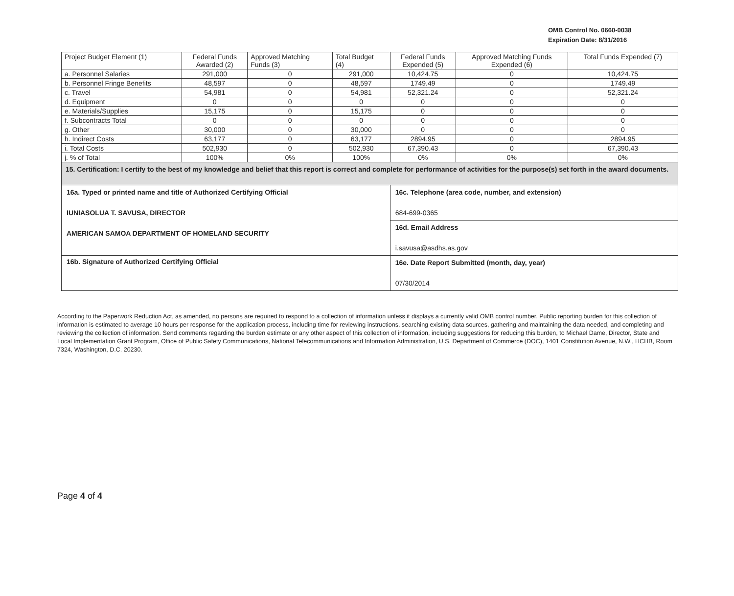OMB Control No. 0660-0038
Expiration Date: 8/31/2016
| Project Budget Element (1) | Federal Funds Awarded (2) | Approved Matching Funds (3) | Total Budget (4) | Federal Funds Expended (5) | Approved Matching Funds Expended (6) | Total Funds Expended (7) |
| --- | --- | --- | --- | --- | --- | --- |
| a. Personnel Salaries | 291,000 | 0 | 291,000 | 10,424.75 | 0 | 10,424.75 |
| b. Personnel Fringe Benefits | 48,597 | 0 | 48,597 | 1749.49 | 0 | 1749.49 |
| c. Travel | 54,981 | 0 | 54,981 | 52,321.24 | 0 | 52,321.24 |
| d. Equipment | 0 | 0 | 0 | 0 | 0 | 0 |
| e. Materials/Supplies | 15,175 | 0 | 15,175 | 0 | 0 | 0 |
| f. Subcontracts Total | 0 | 0 | 0 | 0 | 0 | 0 |
| g. Other | 30,000 | 0 | 30,000 | 0 | 0 | 0 |
| h. Indirect Costs | 63,177 | 0 | 63,177 | 2894.95 | 0 | 2894.95 |
| i. Total Costs | 502,930 | 0 | 502,930 | 67,390.43 | 0 | 67,390.43 |
| j. % of Total | 100% | 0% | 100% | 0% | 0% | 0% |
| 15. Certification: I certify to the best of my knowledge and belief that this report is correct and complete for performance of activities for the purpose(s) set forth in the award documents. | | | | | | |
| 16a. Typed or printed name and title of Authorized Certifying Official IUNIASOLUA T. SAVUSA, DIRECTOR AMERICAN SAMOA DEPARTMENT OF HOMELAND SECURITY | | | | 16c. Telephone (area code, number, and extension) 684-699-0365 | | |
| | | | | 16d. Email Address i.savusa@asdhs.as.gov | | |
| 16b. Signature of Authorized Certifying Official | | | | 16e. Date Report Submitted (month, day, year) 07/30/2014 | | |
According to the Paperwork Reduction Act, as amended, no persons are required to respond to a collection of information unless it displays a currently valid OMB control number. Public reporting burden for this collection of information is estimated to average 10 hours per response for the application process, including time for reviewing instructions, searching existing data sources, gathering and maintaining the data needed, and completing and reviewing the collection of information. Send comments regarding the burden estimate or any other aspect of this collection of information, including suggestions for reducing this burden, to Michael Dame, Director, State and Local Implementation Grant Program, Office of Public Safety Communications, National Telecommunications and Information Administration, U.S. Department of Commerce (DOC), 1401 Constitution Avenue, N.W., HCHB, Room 7324, Washington, D.C. 20230.
Page 4 of 4